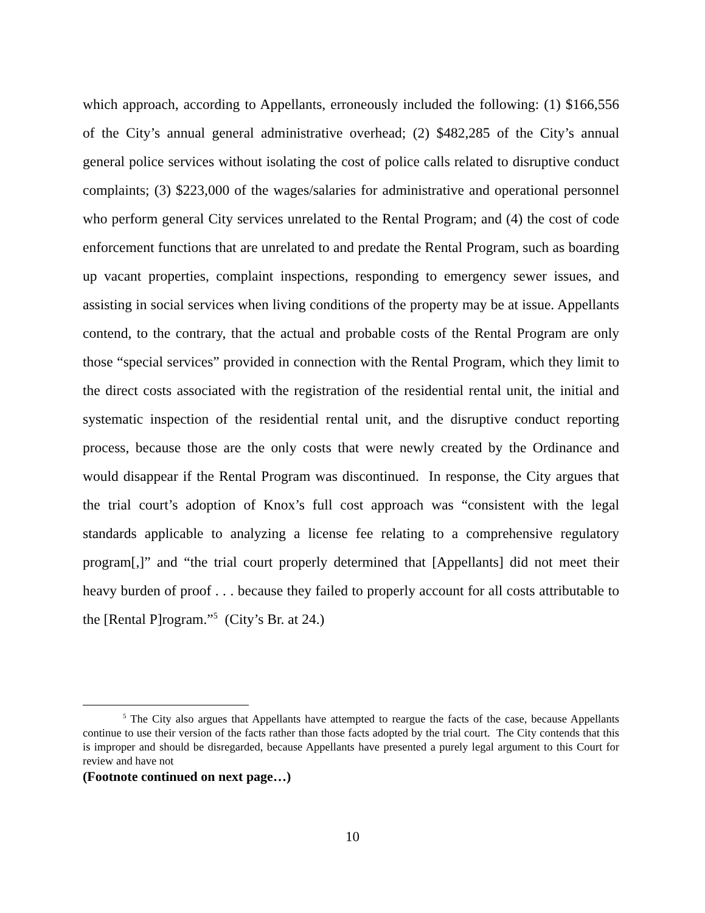which approach, according to Appellants, erroneously included the following: (1) $166,556 of the City’s annual general administrative overhead; (2) $482,285 of the City’s annual general police services without isolating the cost of police calls related to disruptive conduct complaints; (3) $223,000 of the wages/salaries for administrative and operational personnel who perform general City services unrelated to the Rental Program; and (4) the cost of code enforcement functions that are unrelated to and predate the Rental Program, such as boarding up vacant properties, complaint inspections, responding to emergency sewer issues, and assisting in social services when living conditions of the property may be at issue. Appellants contend, to the contrary, that the actual and probable costs of the Rental Program are only those “special services” provided in connection with the Rental Program, which they limit to the direct costs associated with the registration of the residential rental unit, the initial and systematic inspection of the residential rental unit, and the disruptive conduct reporting process, because those are the only costs that were newly created by the Ordinance and would disappear if the Rental Program was discontinued. In response, the City argues that the trial court’s adoption of Knox’s full cost approach was “consistent with the legal standards applicable to analyzing a license fee relating to a comprehensive regulatory program[,]” and “the trial court properly determined that [Appellants] did not meet their heavy burden of proof . . . because they failed to properly account for all costs attributable to the [Rental P]rogram.”<sup>5</sup> (City’s Br. at 24.)
<sup>5</sup> The City also argues that Appellants have attempted to reargue the facts of the case, because Appellants continue to use their version of the facts rather than those facts adopted by the trial court. The City contends that this is improper and should be disregarded, because Appellants have presented a purely legal argument to this Court for review and have not
(Footnote continued on next page…)
10